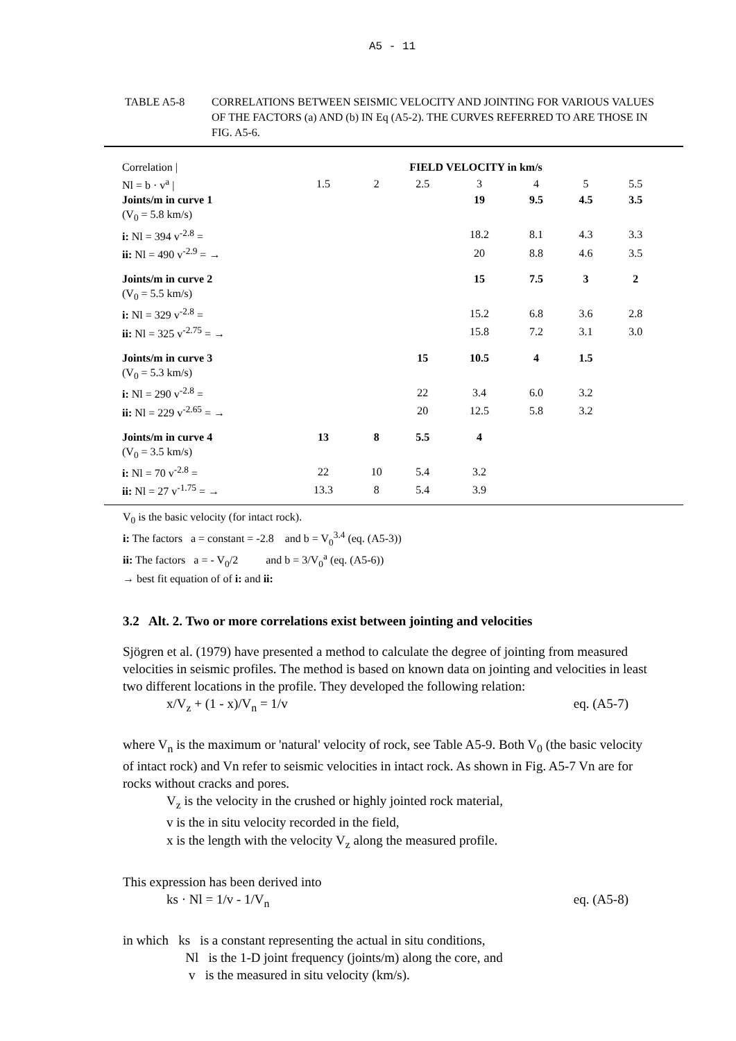A5 - 11
TABLE A5-8 CORRELATIONS BETWEEN SEISMIC VELOCITY AND JOINTING FOR VARIOUS VALUES OF THE FACTORS (a) AND (b) IN Eq (A5-2). THE CURVES REFERRED TO ARE THOSE IN FIG. A5-6.
| Correlation / | FIELD VELOCITY in km/s | | | | | | |
| Nl = b · v<sup>a</sup> / | 1.5 | 2 | 2.5 | 3 | 4 | 5 | 5.5 |
| Joints/m in curve 1 | | | | 19 | 9.5 | 4.5 | 3.5 |
| (V<sub>0</sub> = 5.8 km/s) | | | | | | | |
| i: Nl = 394 v<sup>-2.8</sup> = | | | | 18.2 | 8.1 | 4.3 | 3.3 |
| ii: Nl = 490 v<sup>-2.9</sup> = → | | | | 20 | 8.8 | 4.6 | 3.5 |
| Joints/m in curve 2 | | | | 15 | 7.5 | 3 | 2 |
| (V<sub>0</sub> = 5.5 km/s) | | | | | | | |
| i: Nl = 329 v<sup>-2.8</sup> = | | | | 15.2 | 6.8 | 3.6 | 2.8 |
| ii: Nl = 325 v<sup>-2.75</sup> = → | | | | 15.8 | 7.2 | 3.1 | 3.0 |
| Joints/m in curve 3 | | | 15 | 10.5 | 4 | 1.5 | |
| (V<sub>0</sub> = 5.3 km/s) | | | | | | | |
| i: Nl = 290 v<sup>-2.8</sup> = | | | 22 | 3.4 | 6.0 | 3.2 | |
| ii: Nl = 229 v<sup>-2.65</sup> = → | | | 20 | 12.5 | 5.8 | 3.2 | |
| Joints/m in curve 4 | 13 | 8 | 5.5 | 4 | | | |
| (V<sub>0</sub> = 3.5 km/s) | | | | | | | |
| i: Nl = 70 v<sup>-2.8</sup> = | 22 | 10 | 5.4 | 3.2 | | | |
| ii: Nl = 27 v<sup>-1.75</sup> = → | 13.3 | 8 | 5.4 | 3.9 | | | |
V<sub>0</sub> is the basic velocity (for intact rock).
i: The factors a = constant = -2.8 and b = V<sub>0</sub><sup>3.4</sup> (eq. (A5-3))
ii: The factors a = - V<sub>0</sub>/2 and b = 3/V<sub>0</sub><sup>a</sup> (eq. (A5-6))
→ best fit equation of of i: and ii:
3.2 Alt. 2. Two or more correlations exist between jointing and velocities
Sjögren et al. (1979) have presented a method to calculate the degree of jointing from measured velocities in seismic profiles. The method is based on known data on jointing and velocities in least two different locations in the profile. They developed the following relation:
x/V<sub>z</sub> + (1 - x)/V<sub>n</sub> = 1/v eq. (A5-7)
where V<sub>n</sub> is the maximum or 'natural' velocity of rock, see Table A5-9. Both V<sub>0</sub> (the basic velocity of intact rock) and Vn refer to seismic velocities in intact rock. As shown in Fig. A5-7 Vn are for rocks without cracks and pores.
V<sub>z</sub> is the velocity in the crushed or highly jointed rock material,
v is the in situ velocity recorded in the field,
x is the length with the velocity V<sub>z</sub> along the measured profile.
This expression has been derived into
ks · Nl = 1/v - 1/V<sub>n</sub> eq. (A5-8)
in which ks is a constant representing the actual in situ conditions,
Nl is the 1-D joint frequency (joints/m) along the core, and
v is the measured in situ velocity (km/s).